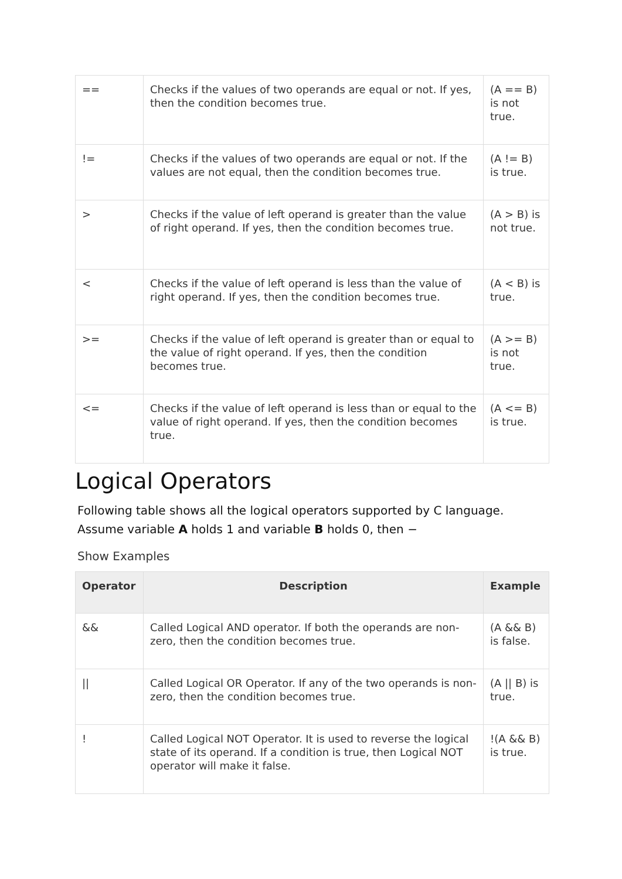| == | Checks if the values of two operands are equal or not. If yes, then the condition becomes true. | (A == B) is not true. |
| != | Checks if the values of two operands are equal or not. If the values are not equal, then the condition becomes true. | (A != B) is true. |
| > | Checks if the value of left operand is greater than the value of right operand. If yes, then the condition becomes true. | (A > B) is not true. |
| < | Checks if the value of left operand is less than the value of right operand. If yes, then the condition becomes true. | (A < B) is true. |
| >= | Checks if the value of left operand is greater than or equal to the value of right operand. If yes, then the condition becomes true. | (A >= B) is not true. |
| <= | Checks if the value of left operand is less than or equal to the value of right operand. If yes, then the condition becomes true. | (A <= B) is true. |
Logical Operators
Following table shows all the logical operators supported by C language. Assume variable A holds 1 and variable B holds 0, then −
Show Examples
| Operator | Description | Example |
| --- | --- | --- |
| && | Called Logical AND operator. If both the operands are non-zero, then the condition becomes true. | (A && B) is false. |
| // | Called Logical OR Operator. If any of the two operands is non-zero, then the condition becomes true. | (A // B) is true. |
| ! | Called Logical NOT Operator. It is used to reverse the logical state of its operand. If a condition is true, then Logical NOT operator will make it false. | !(A && B) is true. |